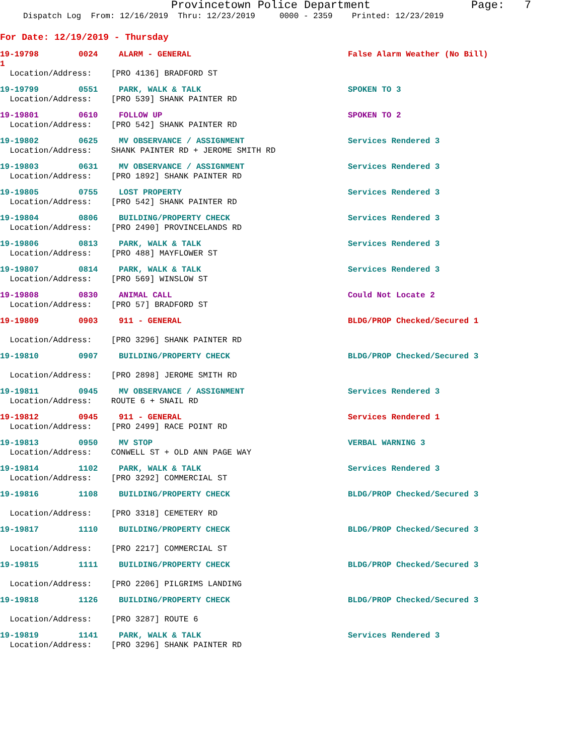Provincetown Police Department Page: 7
Dispatch Log From: 12/16/2019 Thru: 12/23/2019 0000 - 2359 Printed: 12/23/2019
For Date: 12/19/2019 - Thursday
19-19798 0024 ALARM - GENERAL False Alarm Weather (No Bill)
1
Location/Address: [PRO 4136] BRADFORD ST
19-19799 0551 PARK, WALK & TALK SPOKEN TO 3
Location/Address: [PRO 539] SHANK PAINTER RD
19-19801 0610 FOLLOW UP SPOKEN TO 2
Location/Address: [PRO 542] SHANK PAINTER RD
19-19802 0625 MV OBSERVANCE / ASSIGNMENT Services Rendered 3
Location/Address: SHANK PAINTER RD + JEROME SMITH RD
19-19803 0631 MV OBSERVANCE / ASSIGNMENT Services Rendered 3
Location/Address: [PRO 1892] SHANK PAINTER RD
19-19805 0755 LOST PROPERTY Services Rendered 3
Location/Address: [PRO 542] SHANK PAINTER RD
19-19804 0806 BUILDING/PROPERTY CHECK Services Rendered 3
Location/Address: [PRO 2490] PROVINCELANDS RD
19-19806 0813 PARK, WALK & TALK Services Rendered 3
Location/Address: [PRO 488] MAYFLOWER ST
19-19807 0814 PARK, WALK & TALK Services Rendered 3
Location/Address: [PRO 569] WINSLOW ST
19-19808 0830 ANIMAL CALL Could Not Locate 2
Location/Address: [PRO 57] BRADFORD ST
19-19809 0903 911 - GENERAL BLDG/PROP Checked/Secured 1
Location/Address: [PRO 3296] SHANK PAINTER RD
19-19810 0907 BUILDING/PROPERTY CHECK BLDG/PROP Checked/Secured 3
Location/Address: [PRO 2898] JEROME SMITH RD
19-19811 0945 MV OBSERVANCE / ASSIGNMENT Services Rendered 3
Location/Address: ROUTE 6 + SNAIL RD
19-19812 0945 911 - GENERAL Services Rendered 1
Location/Address: [PRO 2499] RACE POINT RD
19-19813 0950 MV STOP VERBAL WARNING 3
Location/Address: CONWELL ST + OLD ANN PAGE WAY
19-19814 1102 PARK, WALK & TALK Services Rendered 3
Location/Address: [PRO 3292] COMMERCIAL ST
19-19816 1108 BUILDING/PROPERTY CHECK BLDG/PROP Checked/Secured 3
Location/Address: [PRO 3318] CEMETERY RD
19-19817 1110 BUILDING/PROPERTY CHECK BLDG/PROP Checked/Secured 3
Location/Address: [PRO 2217] COMMERCIAL ST
19-19815 1111 BUILDING/PROPERTY CHECK BLDG/PROP Checked/Secured 3
Location/Address: [PRO 2206] PILGRIMS LANDING
19-19818 1126 BUILDING/PROPERTY CHECK BLDG/PROP Checked/Secured 3
Location/Address: [PRO 3287] ROUTE 6
19-19819 1141 PARK, WALK & TALK Services Rendered 3
Location/Address: [PRO 3296] SHANK PAINTER RD